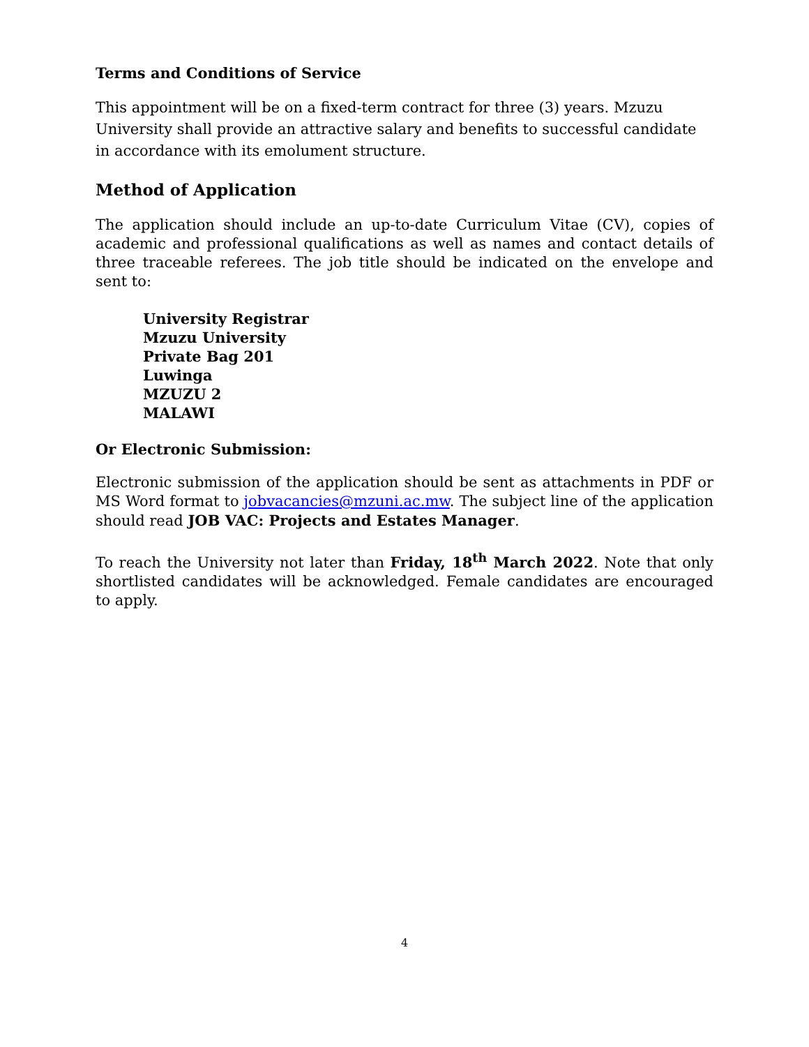Terms and Conditions of Service
This appointment will be on a fixed-term contract for three (3) years. Mzuzu University shall provide an attractive salary and benefits to successful candidate in accordance with its emolument structure.
Method of Application
The application should include an up-to-date Curriculum Vitae (CV), copies of academic and professional qualifications as well as names and contact details of three traceable referees. The job title should be indicated on the envelope and sent to:
University Registrar
Mzuzu University
Private Bag 201
Luwinga
MZUZU 2
MALAWI
Or Electronic Submission:
Electronic submission of the application should be sent as attachments in PDF or MS Word format to jobvacancies@mzuni.ac.mw. The subject line of the application should read JOB VAC: Projects and Estates Manager.
To reach the University not later than Friday, 18<sup>th</sup> March 2022. Note that only shortlisted candidates will be acknowledged. Female candidates are encouraged to apply.
4